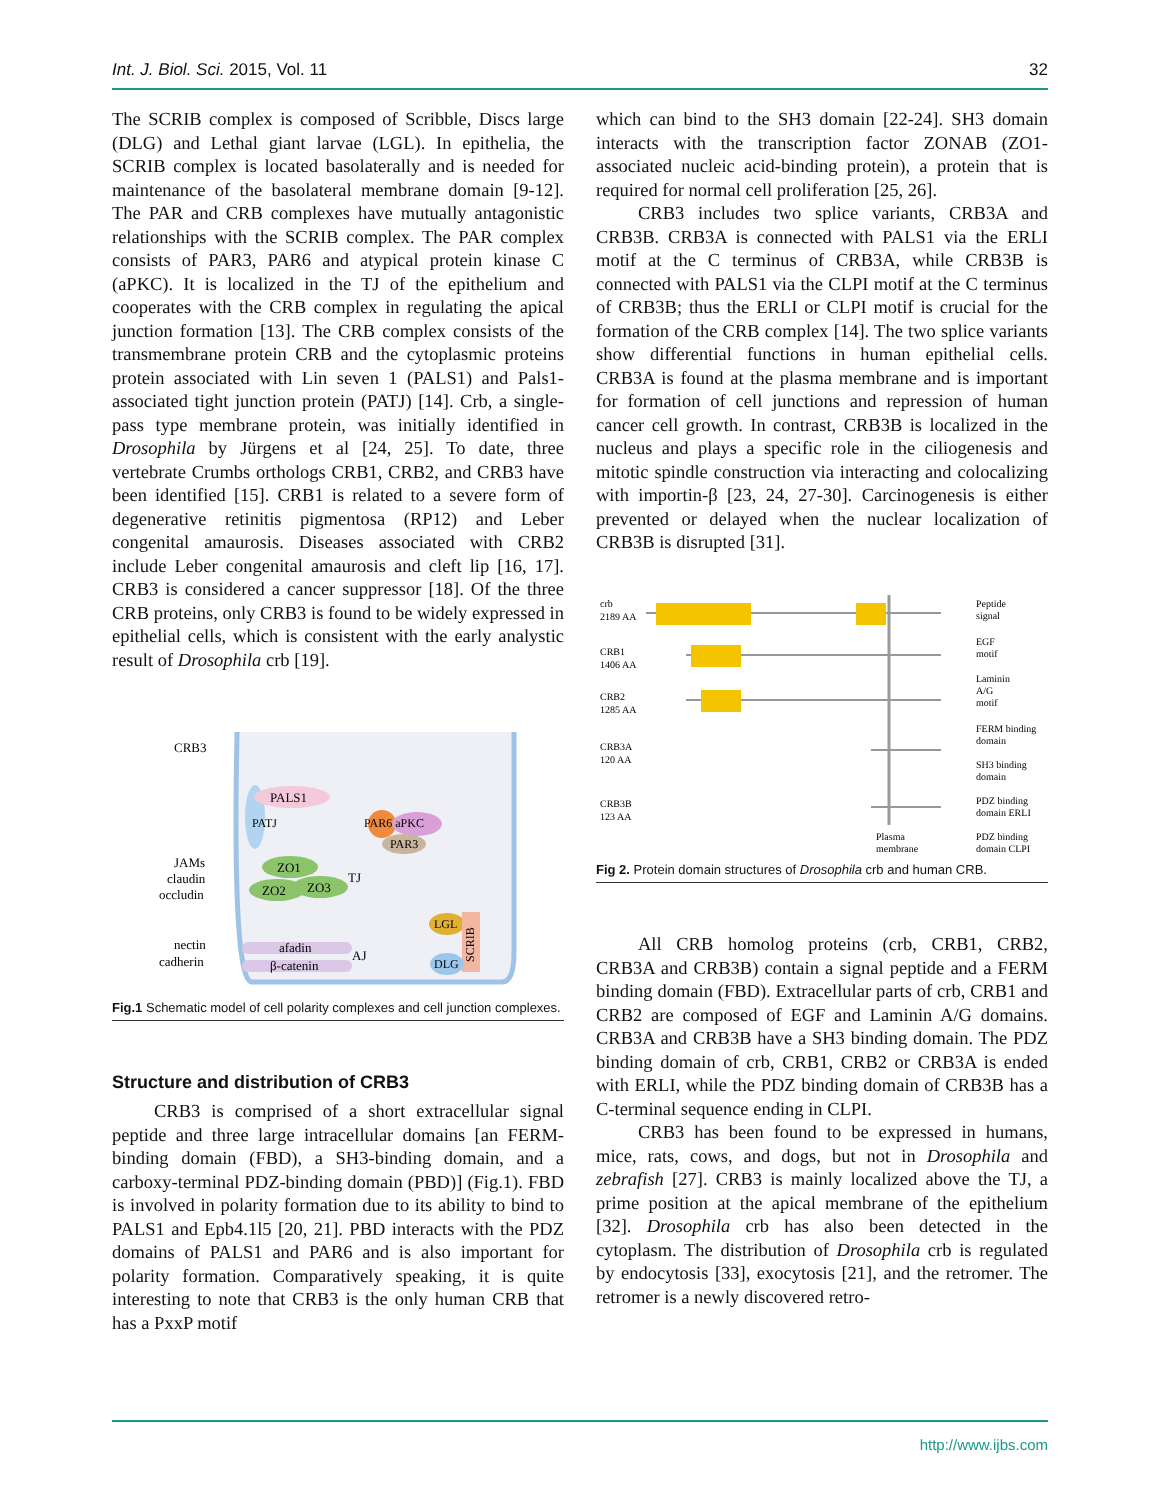Int. J. Biol. Sci. 2015, Vol. 11 32
The SCRIB complex is composed of Scribble, Discs large (DLG) and Lethal giant larvae (LGL). In epithelia, the SCRIB complex is located basolaterally and is needed for maintenance of the basolateral membrane domain [9-12]. The PAR and CRB complexes have mutually antagonistic relationships with the SCRIB complex. The PAR complex consists of PAR3, PAR6 and atypical protein kinase C (aPKC). It is localized in the TJ of the epithelium and cooperates with the CRB complex in regulating the apical junction formation [13]. The CRB complex consists of the transmembrane protein CRB and the cytoplasmic proteins protein associated with Lin seven 1 (PALS1) and Pals1-associated tight junction protein (PATJ) [14]. Crb, a single-pass type membrane protein, was initially identified in Drosophila by Jürgens et al [24, 25]. To date, three vertebrate Crumbs orthologs CRB1, CRB2, and CRB3 have been identified [15]. CRB1 is related to a severe form of degenerative retinitis pigmentosa (RP12) and Leber congenital amaurosis. Diseases associated with CRB2 include Leber congenital amaurosis and cleft lip [16, 17]. CRB3 is considered a cancer suppressor [18]. Of the three CRB proteins, only CRB3 is found to be widely expressed in epithelial cells, which is consistent with the early analystic result of Drosophila crb [19].
CRB3
PATJ
PALS1
PAR6 aPKC
PAR3
JAMs
claudin
occludin
ZO1
ZO2
ZO3
TJ
LGL
SCRIB
DLG
nectin
cadherin
afadin
β-catenin
AJ
Fig.1 Schematic model of cell polarity complexes and cell junction complexes.
Structure and distribution of CRB3
CRB3 is comprised of a short extracellular signal peptide and three large intracellular domains [an FERM-binding domain (FBD), a SH3-binding domain, and a carboxy-terminal PDZ-binding domain (PBD)] (Fig.1). FBD is involved in polarity formation due to its ability to bind to PALS1 and Epb4.1l5 [20, 21]. PBD interacts with the PDZ domains of PALS1 and PAR6 and is also important for polarity formation. Comparatively speaking, it is quite interesting to note that CRB3 is the only human CRB that has a PxxP motif
which can bind to the SH3 domain [22-24]. SH3 domain interacts with the transcription factor ZONAB (ZO1-associated nucleic acid-binding protein), a protein that is required for normal cell proliferation [25, 26].
CRB3 includes two splice variants, CRB3A and CRB3B. CRB3A is connected with PALS1 via the ERLI motif at the C terminus of CRB3A, while CRB3B is connected with PALS1 via the CLPI motif at the C terminus of CRB3B; thus the ERLI or CLPI motif is crucial for the formation of the CRB complex [14]. The two splice variants show differential functions in human epithelial cells. CRB3A is found at the plasma membrane and is important for formation of cell junctions and repression of human cancer cell growth. In contrast, CRB3B is localized in the nucleus and plays a specific role in the ciliogenesis and mitotic spindle construction via interacting and colocalizing with importin-β [23, 24, 27-30]. Carcinogenesis is either prevented or delayed when the nuclear localization of CRB3B is disrupted [31].
crb
2189 AA
CRB1
1406 AA
CRB2
1285 AA
CRB3A
120 AA
CRB3B
123 AA
Plasma
membrane
Peptide
signal
EGF
motif
Laminin
A/G
motif
FERM binding
domain
SH3 binding
domain
PDZ binding
domain ERLI
PDZ binding
domain CLPI
Fig 2. Protein domain structures of Drosophila crb and human CRB.
All CRB homolog proteins (crb, CRB1, CRB2, CRB3A and CRB3B) contain a signal peptide and a FERM binding domain (FBD). Extracellular parts of crb, CRB1 and CRB2 are composed of EGF and Laminin A/G domains. CRB3A and CRB3B have a SH3 binding domain. The PDZ binding domain of crb, CRB1, CRB2 or CRB3A is ended with ERLI, while the PDZ binding domain of CRB3B has a C-terminal sequence ending in CLPI.
CRB3 has been found to be expressed in humans, mice, rats, cows, and dogs, but not in Drosophila and zebrafish [27]. CRB3 is mainly localized above the TJ, a prime position at the apical membrane of the epithelium [32]. Drosophila crb has also been detected in the cytoplasm. The distribution of Drosophila crb is regulated by endocytosis [33], exocytosis [21], and the retromer. The retromer is a newly discovered retro-
http://www.ijbs.com